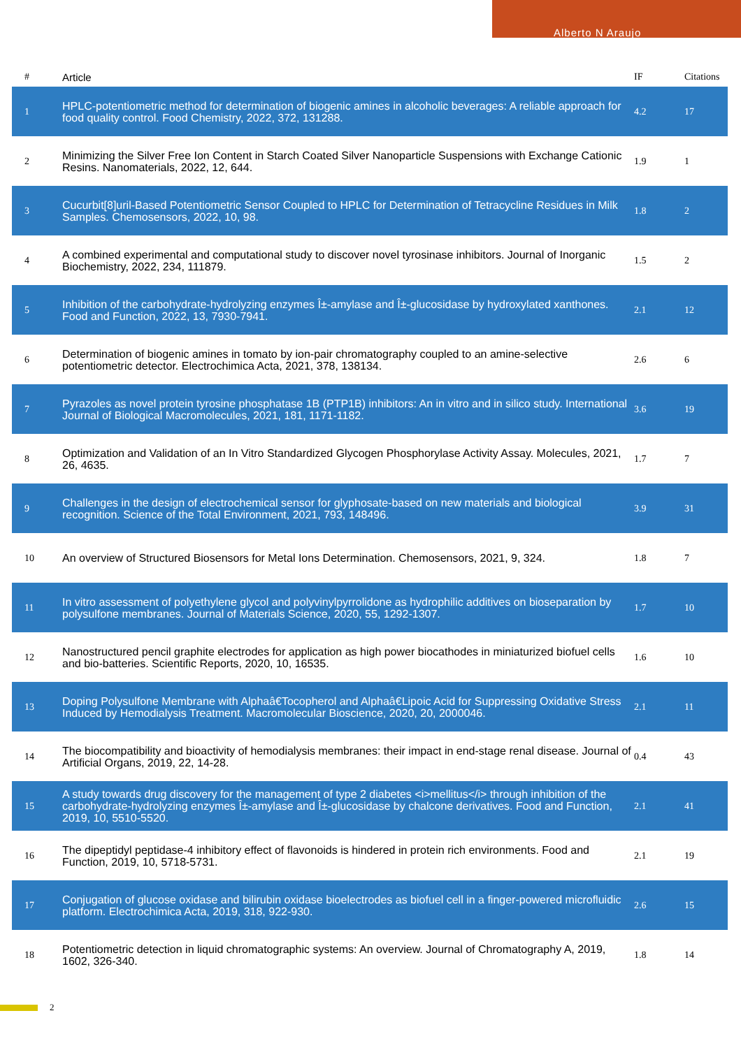Alberto N Araujo
| # | Article | IF | Citations |
| --- | --- | --- | --- |
| 1 | HPLC-potentiometric method for determination of biogenic amines in alcoholic beverages: A reliable approach for food quality control. Food Chemistry, 2022, 372, 131288. | 4.2 | 17 |
| 2 | Minimizing the Silver Free Ion Content in Starch Coated Silver Nanoparticle Suspensions with Exchange Cationic Resins. Nanomaterials, 2022, 12, 644. | 1.9 | 1 |
| 3 | Cucurbit[8]uril-Based Potentiometric Sensor Coupled to HPLC for Determination of Tetracycline Residues in Milk Samples. Chemosensors, 2022, 10, 98. | 1.8 | 2 |
| 4 | A combined experimental and computational study to discover novel tyrosinase inhibitors. Journal of Inorganic Biochemistry, 2022, 234, 111879. | 1.5 | 2 |
| 5 | Inhibition of the carbohydrate-hydrolyzing enzymes Î±-amylase and Î±-glucosidase by hydroxylated xanthones. Food and Function, 2022, 13, 7930-7941. | 2.1 | 12 |
| 6 | Determination of biogenic amines in tomato by ion-pair chromatography coupled to an amine-selective potentiometric detector. Electrochimica Acta, 2021, 378, 138134. | 2.6 | 6 |
| 7 | Pyrazoles as novel protein tyrosine phosphatase 1B (PTP1B) inhibitors: An in vitro and in silico study. International Journal of Biological Macromolecules, 2021, 181, 1171-1182. | 3.6 | 19 |
| 8 | Optimization and Validation of an In Vitro Standardized Glycogen Phosphorylase Activity Assay. Molecules, 2021, 26, 4635. | 1.7 | 7 |
| 9 | Challenges in the design of electrochemical sensor for glyphosate-based on new materials and biological recognition. Science of the Total Environment, 2021, 793, 148496. | 3.9 | 31 |
| 10 | An overview of Structured Biosensors for Metal Ions Determination. Chemosensors, 2021, 9, 324. | 1.8 | 7 |
| 11 | In vitro assessment of polyethylene glycol and polyvinylpyrrolidone as hydrophilic additives on bioseparation by polysulfone membranes. Journal of Materials Science, 2020, 55, 1292-1307. | 1.7 | 10 |
| 12 | Nanostructured pencil graphite electrodes for application as high power biocathodes in miniaturized biofuel cells and bio-batteries. Scientific Reports, 2020, 10, 16535. | 1.6 | 10 |
| 13 | Doping Polysulfone Membrane with Alphaâ€Tocopherol and Alphaâ€Lipoic Acid for Suppressing Oxidative Stress Induced by Hemodialysis Treatment. Macromolecular Bioscience, 2020, 20, 2000046. | 2.1 | 11 |
| 14 | The biocompatibility and bioactivity of hemodialysis membranes: their impact in end-stage renal disease. Journal of Artificial Organs, 2019, 22, 14-28. | 0.4 | 43 |
| 15 | A study towards drug discovery for the management of type 2 diabetes <i>mellitus</i> through inhibition of the carbohydrate-hydrolyzing enzymes Î±-amylase and Î±-glucosidase by chalcone derivatives. Food and Function, 2019, 10, 5510-5520. | 2.1 | 41 |
| 16 | The dipeptidyl peptidase-4 inhibitory effect of flavonoids is hindered in protein rich environments. Food and Function, 2019, 10, 5718-5731. | 2.1 | 19 |
| 17 | Conjugation of glucose oxidase and bilirubin oxidase bioelectrodes as biofuel cell in a finger-powered microfluidic platform. Electrochimica Acta, 2019, 318, 922-930. | 2.6 | 15 |
| 18 | Potentiometric detection in liquid chromatographic systems: An overview. Journal of Chromatography A, 2019, 1602, 326-340. | 1.8 | 14 |
2